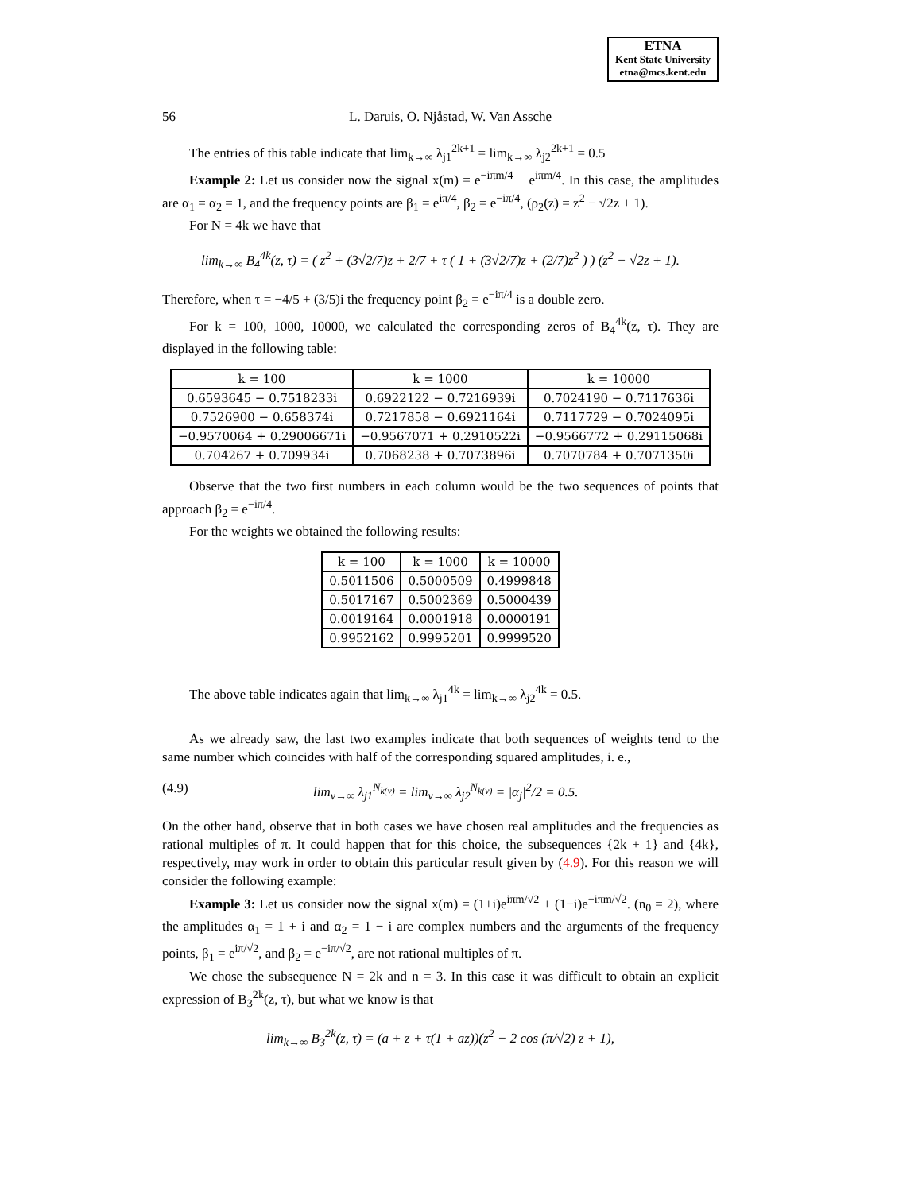ETNA
Kent State University
etna@mcs.kent.edu
56 L. Daruis, O. Njåstad, W. Van Assche
The entries of this table indicate that lim<sub>k→∞</sub> λ<sub>j1</sub><sup>2k+1</sup> = lim<sub>k→∞</sub> λ<sub>j2</sub><sup>2k+1</sup> = 0.5
Example 2: Let us consider now the signal x(m) = e<sup>−iπm/4</sup> + e<sup>iπm/4</sup>. In this case, the amplitudes are α<sub>1</sub> = α<sub>2</sub> = 1, and the frequency points are β<sub>1</sub> = e<sup>iπ/4</sup>, β<sub>2</sub> = e<sup>−iπ/4</sup>, (ρ<sub>2</sub>(z) = z<sup>2</sup> − √2z + 1).
For N = 4k we have that
lim<sub>k→∞</sub> B<sub>4</sub><sup>4k</sup>(z, τ) = ( z<sup>2</sup> + (3√2/7)z + 2/7 + τ ( 1 + (3√2/7)z + (2/7)z<sup>2</sup> ) ) (z<sup>2</sup> − √2z + 1).
Therefore, when τ = −4/5 + (3/5)i the frequency point β<sub>2</sub> = e<sup>−iπ/4</sup> is a double zero.
For k = 100, 1000, 10000, we calculated the corresponding zeros of B<sub>4</sub><sup>4k</sup>(z, τ). They are displayed in the following table:
| k = 100 | k = 1000 | k = 10000 |
| --- | --- | --- |
| 0.6593645 − 0.7518233i | 0.6922122 − 0.7216939i | 0.7024190 − 0.7117636i |
| 0.7526900 − 0.658374i | 0.7217858 − 0.6921164i | 0.7117729 − 0.7024095i |
| −0.9570064 + 0.29006671i | −0.9567071 + 0.2910522i | −0.9566772 + 0.29115068i |
| 0.704267 + 0.709934i | 0.7068238 + 0.7073896i | 0.7070784 + 0.7071350i |
Observe that the two first numbers in each column would be the two sequences of points that approach β<sub>2</sub> = e<sup>−iπ/4</sup>.
For the weights we obtained the following results:
| k = 100 | k = 1000 | k = 10000 |
| --- | --- | --- |
| 0.5011506 | 0.5000509 | 0.4999848 |
| 0.5017167 | 0.5002369 | 0.5000439 |
| 0.0019164 | 0.0001918 | 0.0000191 |
| 0.9952162 | 0.9995201 | 0.9999520 |
The above table indicates again that lim<sub>k→∞</sub> λ<sub>j1</sub><sup>4k</sup> = lim<sub>k→∞</sub> λ<sub>j2</sub><sup>4k</sup> = 0.5.
As we already saw, the last two examples indicate that both sequences of weights tend to the same number which coincides with half of the corresponding squared amplitudes, i. e.,
(4.9) lim<sub>ν→∞</sub> λ<sub>j1</sub><sup>N<sub>k(ν)</sub></sup> = lim<sub>ν→∞</sub> λ<sub>j2</sub><sup>N<sub>k(ν)</sub></sup> = |α<sub>j</sub>|<sup>2</sup>/2 = 0.5.
On the other hand, observe that in both cases we have chosen real amplitudes and the frequencies as rational multiples of π. It could happen that for this choice, the subsequences {2k + 1} and {4k}, respectively, may work in order to obtain this particular result given by (4.9). For this reason we will consider the following example:
Example 3: Let us consider now the signal x(m) = (1+i)e<sup>iπm/√2</sup> + (1−i)e<sup>−iπm/√2</sup>. (n<sub>0</sub> = 2), where the amplitudes α<sub>1</sub> = 1 + i and α<sub>2</sub> = 1 − i are complex numbers and the arguments of the frequency points, β<sub>1</sub> = e<sup>iπ/√2</sup>, and β<sub>2</sub> = e<sup>−iπ/√2</sup>, are not rational multiples of π.
We chose the subsequence N = 2k and n = 3. In this case it was difficult to obtain an explicit expression of B<sub>3</sub><sup>2k</sup>(z, τ), but what we know is that
lim<sub>k→∞</sub> B<sub>3</sub><sup>2k</sup>(z, τ) = (a + z + τ(1 + az))(z<sup>2</sup> − 2 cos (π/√2) z + 1),